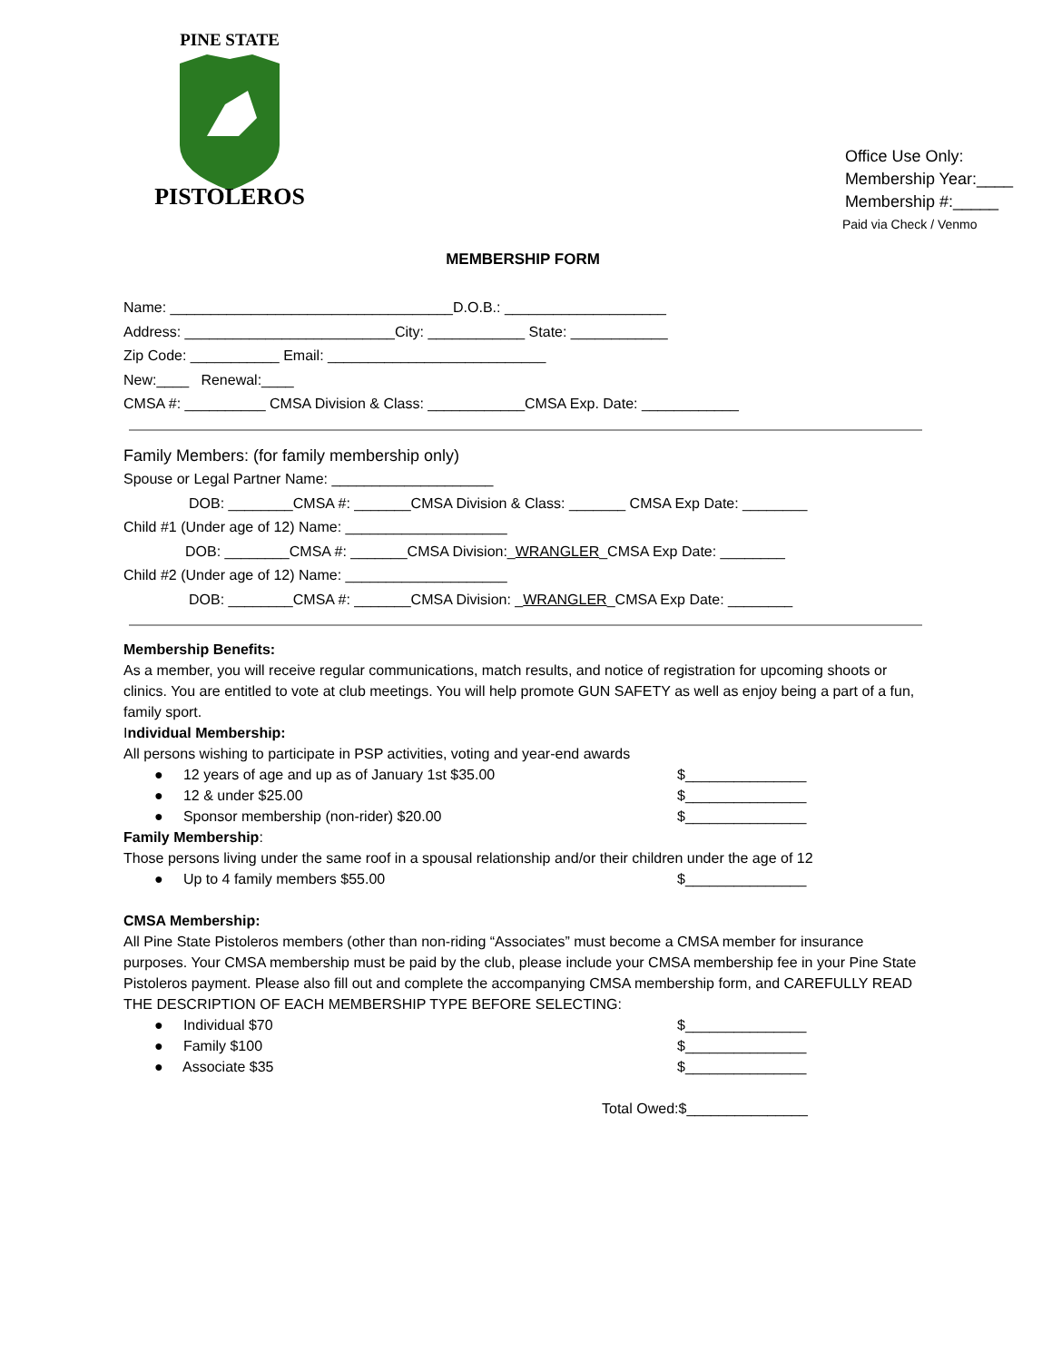PINE STATE
PISTOLEROS
Office Use Only:
Membership Year:____
Membership #:_____
Paid via Check / Venmo
MEMBERSHIP FORM
Name: ___________________________________D.O.B.: ____________________
Address: __________________________City: ____________ State: ____________
Zip Code: ___________ Email: ___________________________
New:____ Renewal:____
CMSA #: __________ CMSA Division & Class: ____________CMSA Exp. Date: ____________
Family Members: (for family membership only)
Spouse or Legal Partner Name: ____________________
DOB: ________CMSA #: _______CMSA Division & Class: _______ CMSA Exp Date: ________
Child #1 (Under age of 12) Name: ____________________
DOB: ________CMSA #: _______CMSA Division:_WRANGLER_CMSA Exp Date: ________
Child #2 (Under age of 12) Name: ____________________
DOB: ________CMSA #: _______CMSA Division: _WRANGLER_CMSA Exp Date: ________
Membership Benefits:
As a member, you will receive regular communications, match results, and notice of registration for upcoming shoots or clinics. You are entitled to vote at club meetings. You will help promote GUN SAFETY as well as enjoy being a part of a fun, family sport.
Individual Membership:
All persons wishing to participate in PSP activities, voting and year-end awards
● 12 years of age and up as of January 1st $35.00 $_______________
● 12 & under $25.00 $_______________
● Sponsor membership (non-rider) $20.00 $_______________
Family Membership:
Those persons living under the same roof in a spousal relationship and/or their children under the age of 12
● Up to 4 family members $55.00 $_______________
CMSA Membership:
All Pine State Pistoleros members (other than non-riding “Associates” must become a CMSA member for insurance purposes. Your CMSA membership must be paid by the club, please include your CMSA membership fee in your Pine State Pistoleros payment. Please also fill out and complete the accompanying CMSA membership form, and CAREFULLY READ THE DESCRIPTION OF EACH MEMBERSHIP TYPE BEFORE SELECTING:
● Individual $70 $_______________
● Family $100 $_______________
● Associate $35 $_______________
Total Owed:$_______________